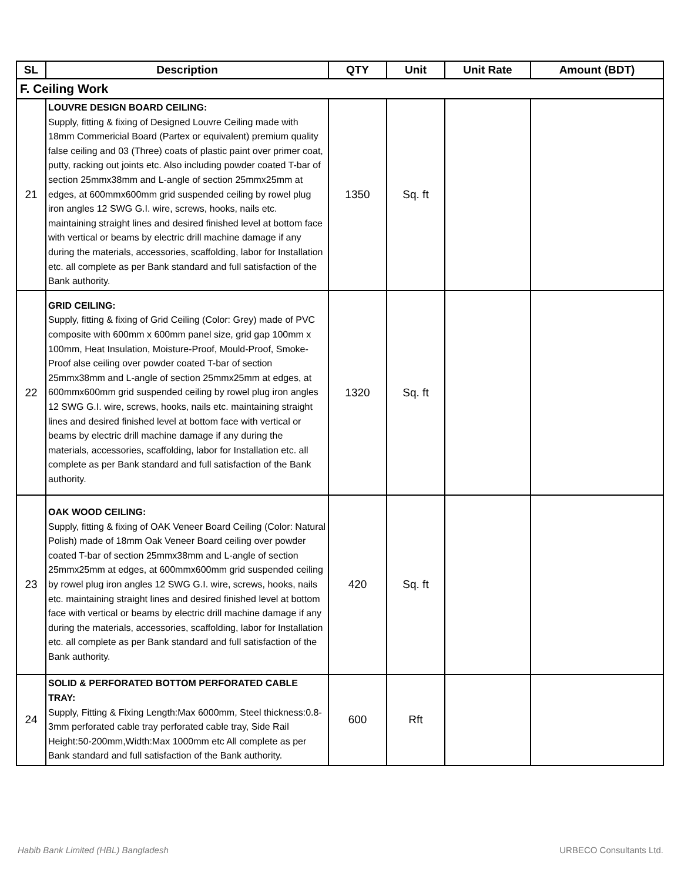| SL | Description | QTY | Unit | Unit Rate | Amount (BDT) |
| --- | --- | --- | --- | --- | --- |
| F. Ceiling Work | | | | | |
| 21 | LOUVRE DESIGN BOARD CEILING: Supply, fitting & fixing of Designed Louvre Ceiling made with 18mm Commericial Board (Partex or equivalent) premium quality false ceiling and 03 (Three) coats of plastic paint over primer coat, putty, racking out joints etc. Also including powder coated T-bar of section 25mmx38mm and L-angle of section 25mmx25mm at edges, at 600mmx600mm grid suspended ceiling by rowel plug iron angles 12 SWG G.I. wire, screws, hooks, nails etc. maintaining straight lines and desired finished level at bottom face with vertical or beams by electric drill machine damage if any during the materials, accessories, scaffolding, labor for Installation etc. all complete as per Bank standard and full satisfaction of the Bank authority. | 1350 | Sq. ft | | |
| 22 | GRID CEILING: Supply, fitting & fixing of Grid Ceiling (Color: Grey) made of PVC composite with 600mm x 600mm panel size, grid gap 100mm x 100mm, Heat Insulation, Moisture-Proof, Mould-Proof, Smoke-Proof alse ceiling over powder coated T-bar of section 25mmx38mm and L-angle of section 25mmx25mm at edges, at 600mmx600mm grid suspended ceiling by rowel plug iron angles 12 SWG G.I. wire, screws, hooks, nails etc. maintaining straight lines and desired finished level at bottom face with vertical or beams by electric drill machine damage if any during the materials, accessories, scaffolding, labor for Installation etc. all complete as per Bank standard and full satisfaction of the Bank authority. | 1320 | Sq. ft | | |
| 23 | OAK WOOD CEILING: Supply, fitting & fixing of OAK Veneer Board Ceiling (Color: Natural Polish) made of 18mm Oak Veneer Board ceiling over powder coated T-bar of section 25mmx38mm and L-angle of section 25mmx25mm at edges, at 600mmx600mm grid suspended ceiling by rowel plug iron angles 12 SWG G.I. wire, screws, hooks, nails etc. maintaining straight lines and desired finished level at bottom face with vertical or beams by electric drill machine damage if any during the materials, accessories, scaffolding, labor for Installation etc. all complete as per Bank standard and full satisfaction of the Bank authority. | 420 | Sq. ft | | |
| 24 | SOLID & PERFORATED BOTTOM PERFORATED CABLE TRAY: Supply, Fitting & Fixing Length:Max 6000mm, Steel thickness:0.8-3mm perforated cable tray perforated cable tray, Side Rail Height:50-200mm,Width:Max 1000mm etc All complete as per Bank standard and full satisfaction of the Bank authority. | 600 | Rft | | |
Habib Bank Limited (HBL) Bangladesh URBECO Consultants Ltd.